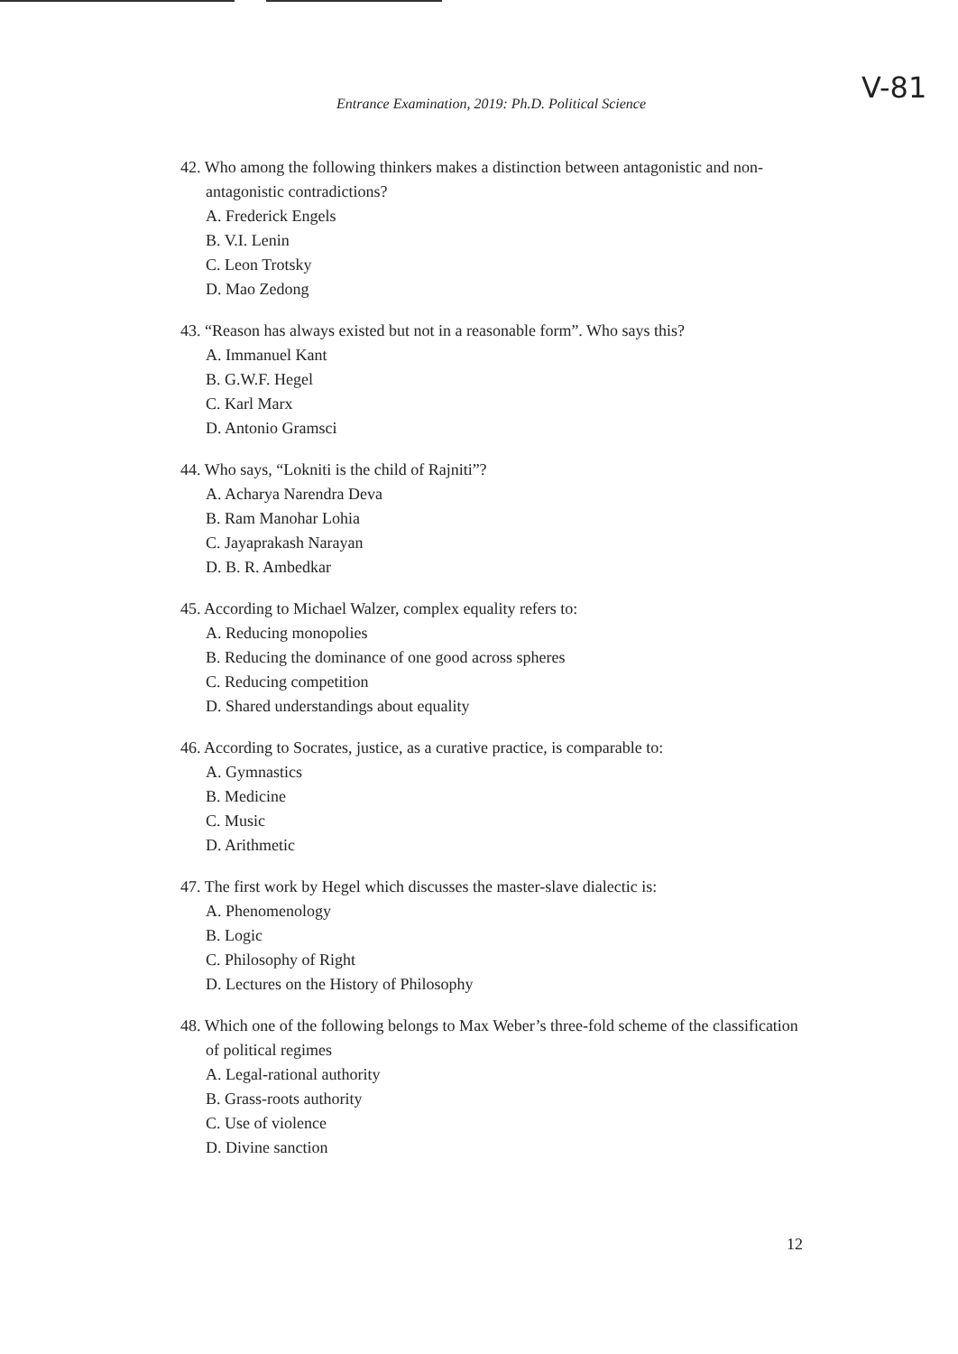Entrance Examination, 2019: Ph.D. Political Science
V-81
42. Who among the following thinkers makes a distinction between antagonistic and non-antagonistic contradictions?
A. Frederick Engels
B. V.I. Lenin
C. Leon Trotsky
D. Mao Zedong
43. “Reason has always existed but not in a reasonable form”. Who says this?
A. Immanuel Kant
B. G.W.F. Hegel
C. Karl Marx
D. Antonio Gramsci
44. Who says, “Lokniti is the child of Rajniti”?
A. Acharya Narendra Deva
B. Ram Manohar Lohia
C. Jayaprakash Narayan
D. B. R. Ambedkar
45. According to Michael Walzer, complex equality refers to:
A. Reducing monopolies
B. Reducing the dominance of one good across spheres
C. Reducing competition
D. Shared understandings about equality
46. According to Socrates, justice, as a curative practice, is comparable to:
A. Gymnastics
B. Medicine
C. Music
D. Arithmetic
47. The first work by Hegel which discusses the master-slave dialectic is:
A. Phenomenology
B. Logic
C. Philosophy of Right
D. Lectures on the History of Philosophy
48. Which one of the following belongs to Max Weber’s three-fold scheme of the classification of political regimes
A. Legal-rational authority
B. Grass-roots authority
C. Use of violence
D. Divine sanction
12